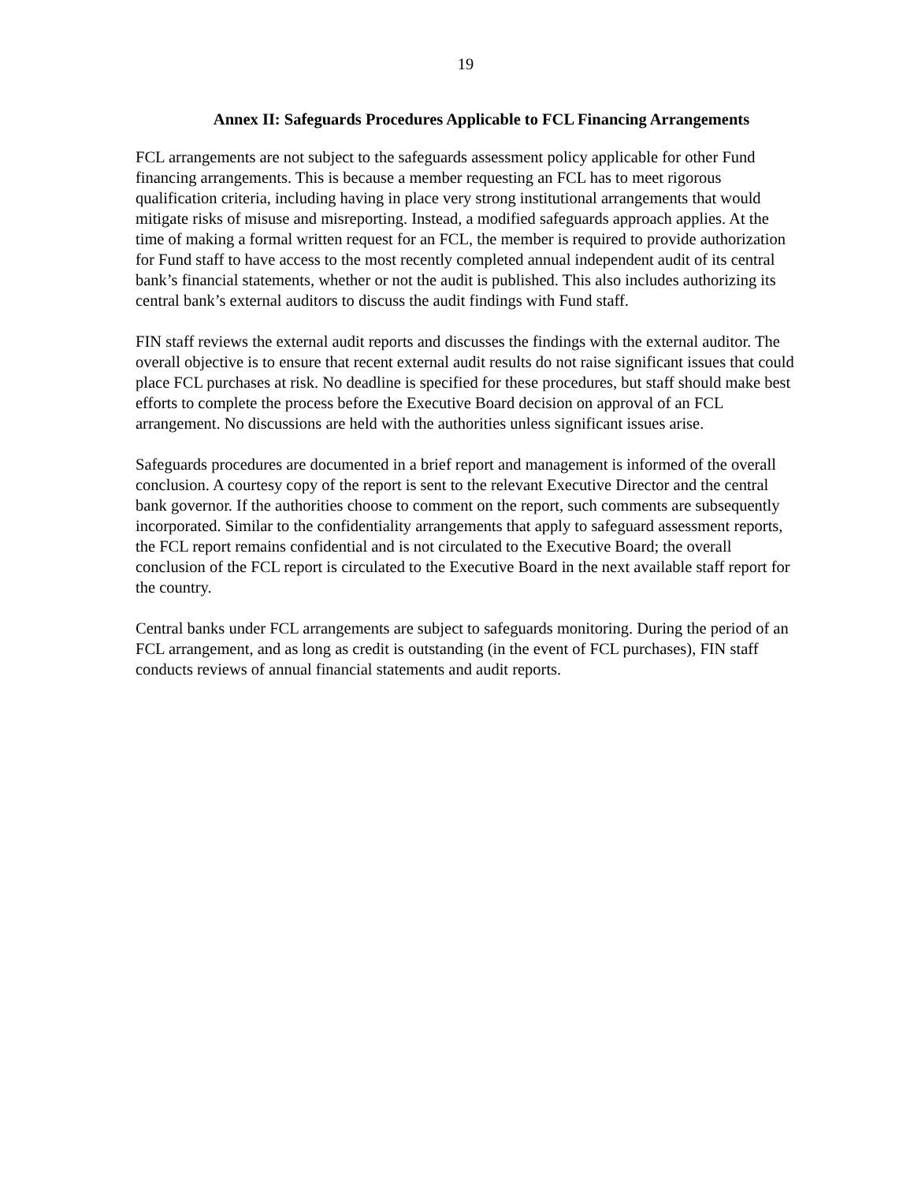19
Annex II: Safeguards Procedures Applicable to FCL Financing Arrangements
FCL arrangements are not subject to the safeguards assessment policy applicable for other Fund financing arrangements. This is because a member requesting an FCL has to meet rigorous qualification criteria, including having in place very strong institutional arrangements that would mitigate risks of misuse and misreporting. Instead, a modified safeguards approach applies. At the time of making a formal written request for an FCL, the member is required to provide authorization for Fund staff to have access to the most recently completed annual independent audit of its central bank’s financial statements, whether or not the audit is published. This also includes authorizing its central bank’s external auditors to discuss the audit findings with Fund staff.
FIN staff reviews the external audit reports and discusses the findings with the external auditor. The overall objective is to ensure that recent external audit results do not raise significant issues that could place FCL purchases at risk. No deadline is specified for these procedures, but staff should make best efforts to complete the process before the Executive Board decision on approval of an FCL arrangement. No discussions are held with the authorities unless significant issues arise.
Safeguards procedures are documented in a brief report and management is informed of the overall conclusion. A courtesy copy of the report is sent to the relevant Executive Director and the central bank governor. If the authorities choose to comment on the report, such comments are subsequently incorporated. Similar to the confidentiality arrangements that apply to safeguard assessment reports, the FCL report remains confidential and is not circulated to the Executive Board; the overall conclusion of the FCL report is circulated to the Executive Board in the next available staff report for the country.
Central banks under FCL arrangements are subject to safeguards monitoring. During the period of an FCL arrangement, and as long as credit is outstanding (in the event of FCL purchases), FIN staff conducts reviews of annual financial statements and audit reports.